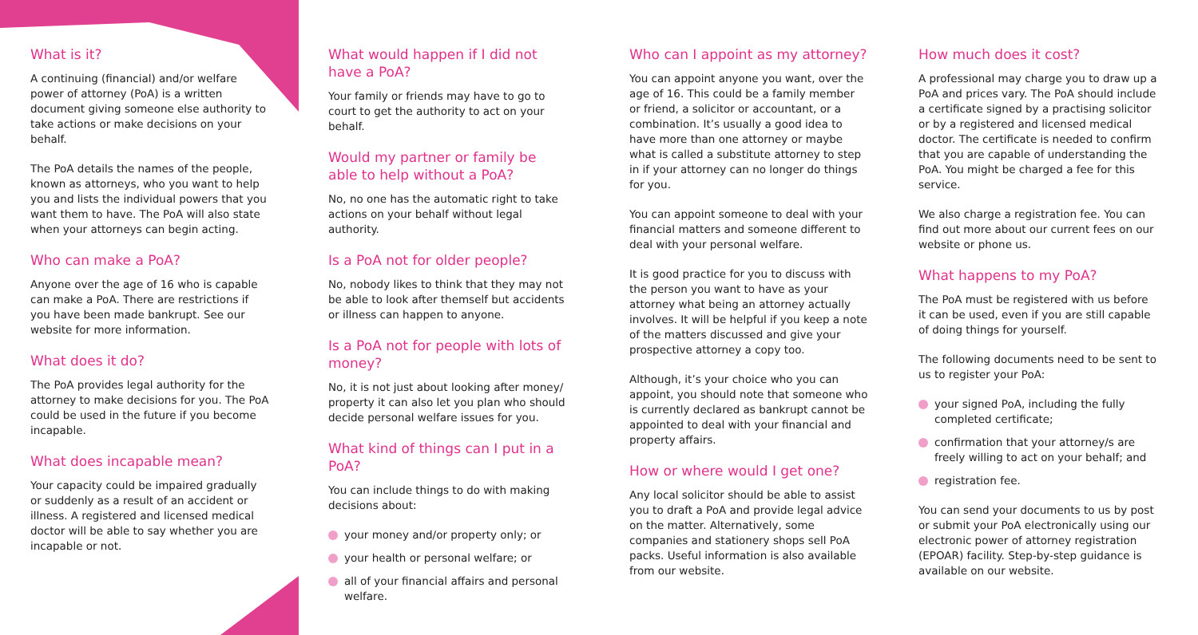What is it?
A continuing (financial) and/or welfare power of attorney (PoA) is a written document giving someone else authority to take actions or make decisions on your behalf.
The PoA details the names of the people, known as attorneys, who you want to help you and lists the individual powers that you want them to have. The PoA will also state when your attorneys can begin acting.
Who can make a PoA?
Anyone over the age of 16 who is capable can make a PoA. There are restrictions if you have been made bankrupt. See our website for more information.
What does it do?
The PoA provides legal authority for the attorney to make decisions for you. The PoA could be used in the future if you become incapable.
What does incapable mean?
Your capacity could be impaired gradually or suddenly as a result of an accident or illness. A registered and licensed medical doctor will be able to say whether you are incapable or not.
What would happen if I did not have a PoA?
Your family or friends may have to go to court to get the authority to act on your behalf.
Would my partner or family be able to help without a PoA?
No, no one has the automatic right to take actions on your behalf without legal authority.
Is a PoA not for older people?
No, nobody likes to think that they may not be able to look after themself but accidents or illness can happen to anyone.
Is a PoA not for people with lots of money?
No, it is not just about looking after money/ property it can also let you plan who should decide personal welfare issues for you.
What kind of things can I put in a PoA?
You can include things to do with making decisions about:
your money and/or property only; or
your health or personal welfare; or
all of your financial affairs and personal welfare.
Who can I appoint as my attorney?
You can appoint anyone you want, over the age of 16. This could be a family member or friend, a solicitor or accountant, or a combination. It’s usually a good idea to have more than one attorney or maybe what is called a substitute attorney to step in if your attorney can no longer do things for you.
You can appoint someone to deal with your financial matters and someone different to deal with your personal welfare.
It is good practice for you to discuss with the person you want to have as your attorney what being an attorney actually involves. It will be helpful if you keep a note of the matters discussed and give your prospective attorney a copy too.
Although, it’s your choice who you can appoint, you should note that someone who is currently declared as bankrupt cannot be appointed to deal with your financial and property affairs.
How or where would I get one?
Any local solicitor should be able to assist you to draft a PoA and provide legal advice on the matter. Alternatively, some companies and stationery shops sell PoA packs. Useful information is also available from our website.
How much does it cost?
A professional may charge you to draw up a PoA and prices vary. The PoA should include a certificate signed by a practising solicitor or by a registered and licensed medical doctor. The certificate is needed to confirm that you are capable of understanding the PoA. You might be charged a fee for this service.
We also charge a registration fee. You can find out more about our current fees on our website or phone us.
What happens to my PoA?
The PoA must be registered with us before it can be used, even if you are still capable of doing things for yourself.
The following documents need to be sent to us to register your PoA:
your signed PoA, including the fully completed certificate;
confirmation that your attorney/s are freely willing to act on your behalf; and
registration fee.
You can send your documents to us by post or submit your PoA electronically using our electronic power of attorney registration (EPOAR) facility. Step-by-step guidance is available on our website.